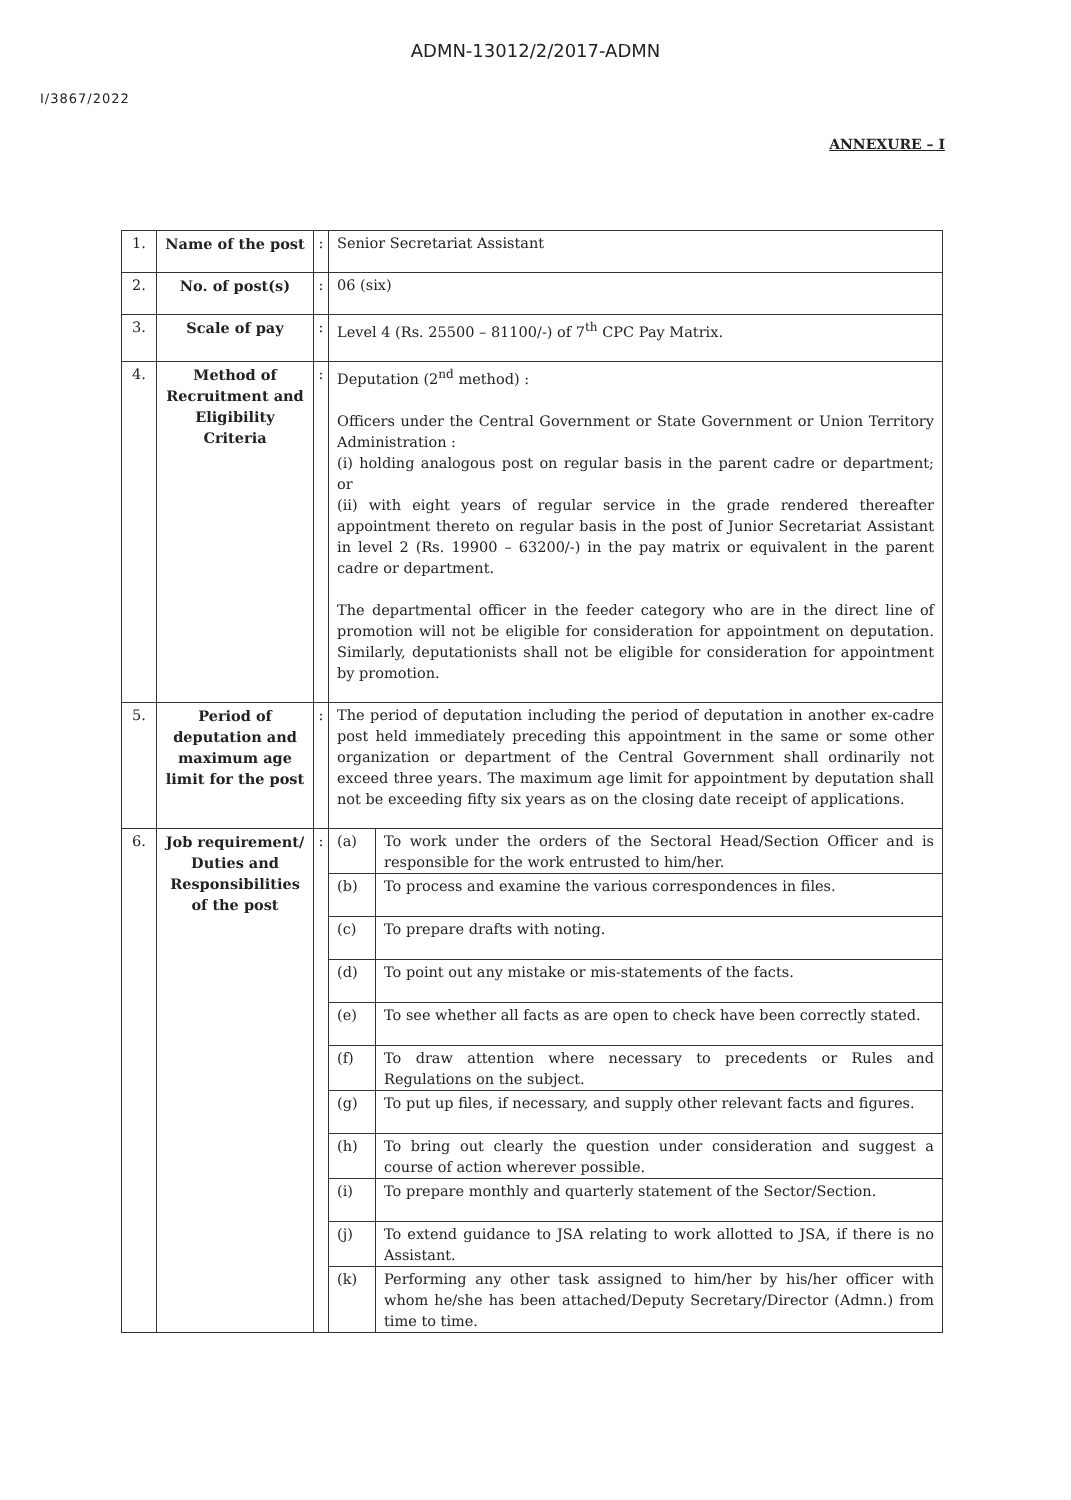ADMN-13012/2/2017-ADMN
I/3867/2022
ANNEXURE – I
| 1. | Name of the post | : | Senior Secretariat Assistant |
| 2. | No. of post(s) | : | 06 (six) |
| 3. | Scale of pay | : | Level 4 (Rs. 25500 – 81100/-) of 7<sup>th</sup> CPC Pay Matrix. |
| 4. | Method of Recruitment and Eligibility Criteria | : | Deputation (2<sup>nd</sup> method) : Officers under the Central Government or State Government or Union Territory Administration : (i) holding analogous post on regular basis in the parent cadre or department; or (ii) with eight years of regular service in the grade rendered thereafter appointment thereto on regular basis in the post of Junior Secretariat Assistant in level 2 (Rs. 19900 – 63200/-) in the pay matrix or equivalent in the parent cadre or department. The departmental officer in the feeder category who are in the direct line of promotion will not be eligible for consideration for appointment on deputation. Similarly, deputationists shall not be eligible for consideration for appointment by promotion. |
| 5. | Period of deputation and maximum age limit for the post | : | The period of deputation including the period of deputation in another ex-cadre post held immediately preceding this appointment in the same or some other organization or department of the Central Government shall ordinarily not exceed three years. The maximum age limit for appointment by deputation shall not be exceeding fifty six years as on the closing date receipt of applications. |
| 6. | Job requirement/ Duties and Responsibilities of the post | : | / (a) / To work under the orders of the Sectoral Head/Section Officer and is responsible for the work entrusted to him/her. / / (b) / To process and examine the various correspondences in files. / / (c) / To prepare drafts with noting. / / (d) / To point out any mistake or mis-statements of the facts. / / (e) / To see whether all facts as are open to check have been correctly stated. / / (f) / To draw attention where necessary to precedents or Rules and Regulations on the subject. / / (g) / To put up files, if necessary, and supply other relevant facts and figures. / / (h) / To bring out clearly the question under consideration and suggest a course of action wherever possible. / / (i) / To prepare monthly and quarterly statement of the Sector/Section. / / (j) / To extend guidance to JSA relating to work allotted to JSA, if there is no Assistant. / / (k) / Performing any other task assigned to him/her by his/her officer with whom he/she has been attached/Deputy Secretary/Director (Admn.) from time to time. / |